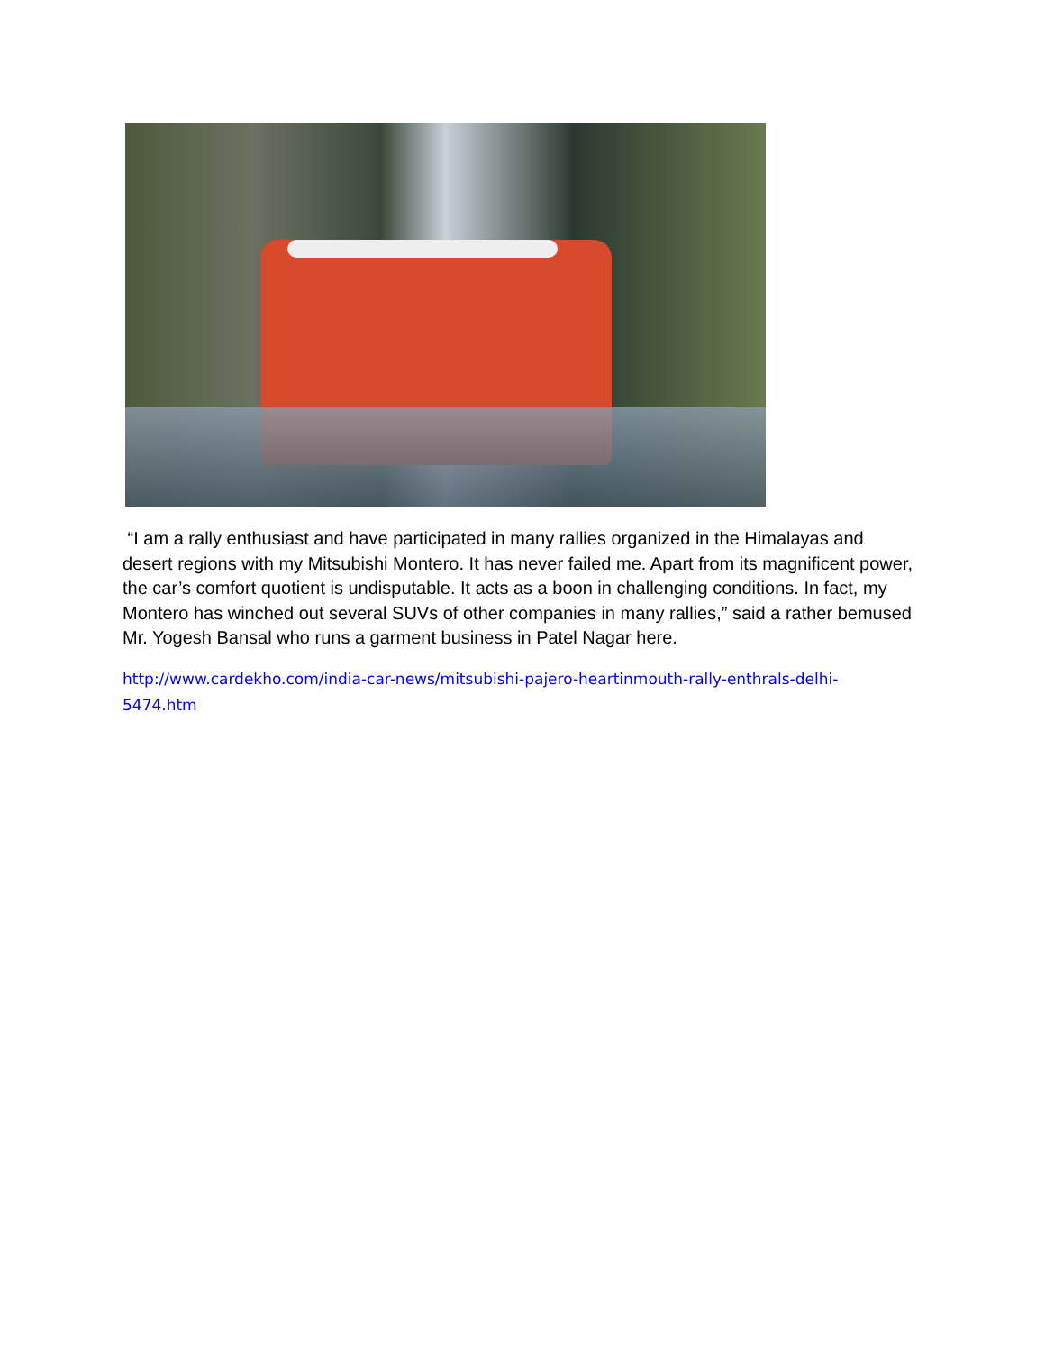“I am a rally enthusiast and have participated in many rallies organized in the Himalayas and desert regions with my Mitsubishi Montero. It has never failed me. Apart from its magnificent power, the car’s comfort quotient is undisputable. It acts as a boon in challenging conditions. In fact, my Montero has winched out several SUVs of other companies in many rallies,” said a rather bemused Mr. Yogesh Bansal who runs a garment business in Patel Nagar here.
http://www.cardekho.com/india-car-news/mitsubishi-pajero-heartinmouth-rally-enthrals-delhi-
5474.htm